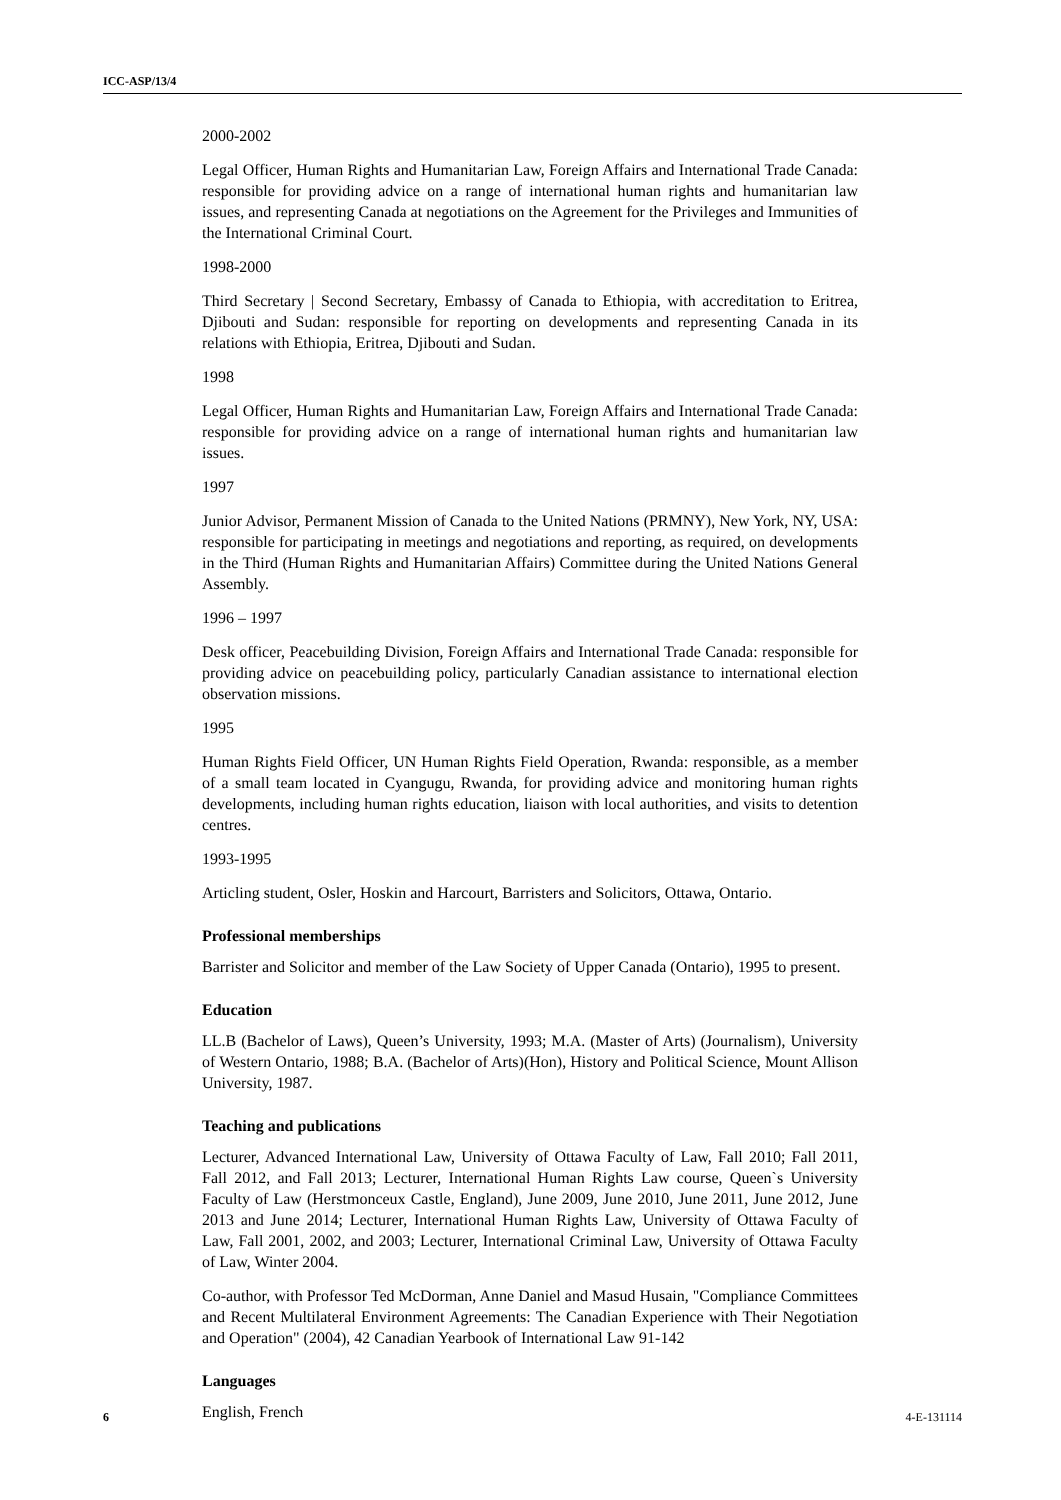ICC-ASP/13/4
2000-2002
Legal Officer, Human Rights and Humanitarian Law, Foreign Affairs and International Trade Canada: responsible for providing advice on a range of international human rights and humanitarian law issues, and representing Canada at negotiations on the Agreement for the Privileges and Immunities of the International Criminal Court.
1998-2000
Third Secretary | Second Secretary, Embassy of Canada to Ethiopia, with accreditation to Eritrea, Djibouti and Sudan: responsible for reporting on developments and representing Canada in its relations with Ethiopia, Eritrea, Djibouti and Sudan.
1998
Legal Officer, Human Rights and Humanitarian Law, Foreign Affairs and International Trade Canada: responsible for providing advice on a range of international human rights and humanitarian law issues.
1997
Junior Advisor, Permanent Mission of Canada to the United Nations (PRMNY), New York, NY, USA: responsible for participating in meetings and negotiations and reporting, as required, on developments in the Third (Human Rights and Humanitarian Affairs) Committee during the United Nations General Assembly.
1996 – 1997
Desk officer, Peacebuilding Division, Foreign Affairs and International Trade Canada: responsible for providing advice on peacebuilding policy, particularly Canadian assistance to international election observation missions.
1995
Human Rights Field Officer, UN Human Rights Field Operation, Rwanda: responsible, as a member of a small team located in Cyangugu, Rwanda, for providing advice and monitoring human rights developments, including human rights education, liaison with local authorities, and visits to detention centres.
1993-1995
Articling student, Osler, Hoskin and Harcourt, Barristers and Solicitors, Ottawa, Ontario.
Professional memberships
Barrister and Solicitor and member of the Law Society of Upper Canada (Ontario), 1995 to present.
Education
LL.B (Bachelor of Laws), Queen’s University, 1993; M.A. (Master of Arts) (Journalism), University of Western Ontario, 1988; B.A. (Bachelor of Arts)(Hon), History and Political Science, Mount Allison University, 1987.
Teaching and publications
Lecturer, Advanced International Law, University of Ottawa Faculty of Law, Fall 2010; Fall 2011, Fall 2012, and Fall 2013; Lecturer, International Human Rights Law course, Queen`s University Faculty of Law (Herstmonceux Castle, England), June 2009, June 2010, June 2011, June 2012, June 2013 and June 2014; Lecturer, International Human Rights Law, University of Ottawa Faculty of Law, Fall 2001, 2002, and 2003; Lecturer, International Criminal Law, University of Ottawa Faculty of Law, Winter 2004.
Co-author, with Professor Ted McDorman, Anne Daniel and Masud Husain, "Compliance Committees and Recent Multilateral Environment Agreements: The Canadian Experience with Their Negotiation and Operation" (2004), 42 Canadian Yearbook of International Law 91-142
Languages
English, French
6 4-E-131114